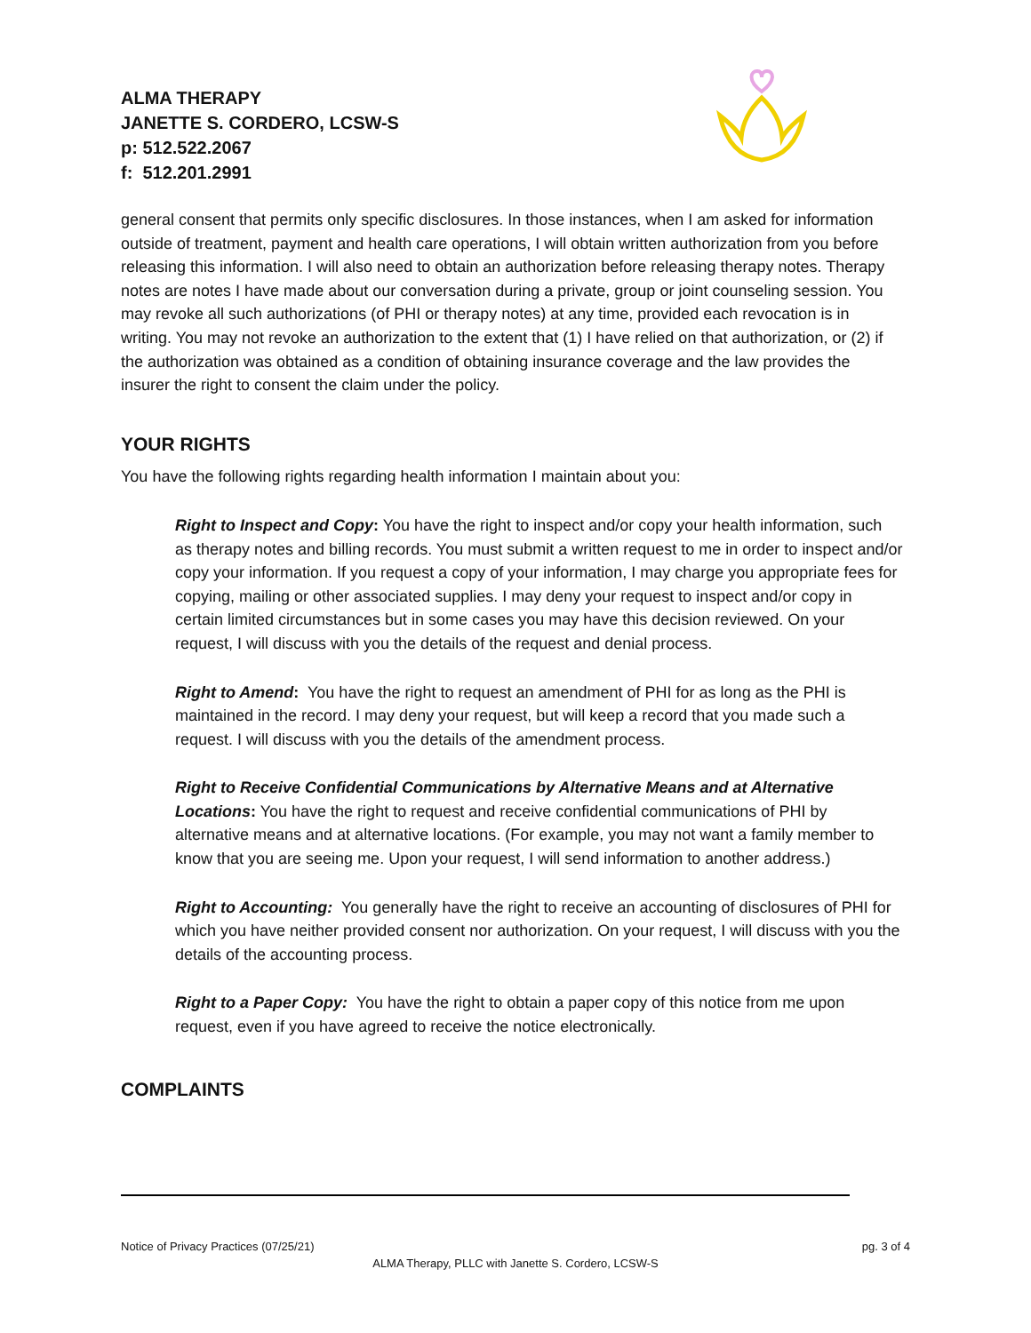ALMA THERAPY
JANETTE S. CORDERO, LCSW-S
p: 512.522.2067
f: 512.201.2991
general consent that permits only specific disclosures. In those instances, when I am asked for information outside of treatment, payment and health care operations, I will obtain written authorization from you before releasing this information. I will also need to obtain an authorization before releasing therapy notes. Therapy notes are notes I have made about our conversation during a private, group or joint counseling session. You may revoke all such authorizations (of PHI or therapy notes) at any time, provided each revocation is in writing. You may not revoke an authorization to the extent that (1) I have relied on that authorization, or (2) if the authorization was obtained as a condition of obtaining insurance coverage and the law provides the insurer the right to consent the claim under the policy.
YOUR RIGHTS
You have the following rights regarding health information I maintain about you:
Right to Inspect and Copy: You have the right to inspect and/or copy your health information, such as therapy notes and billing records. You must submit a written request to me in order to inspect and/or copy your information. If you request a copy of your information, I may charge you appropriate fees for copying, mailing or other associated supplies. I may deny your request to inspect and/or copy in certain limited circumstances but in some cases you may have this decision reviewed. On your request, I will discuss with you the details of the request and denial process.
Right to Amend: You have the right to request an amendment of PHI for as long as the PHI is maintained in the record. I may deny your request, but will keep a record that you made such a request. I will discuss with you the details of the amendment process.
Right to Receive Confidential Communications by Alternative Means and at Alternative Locations: You have the right to request and receive confidential communications of PHI by alternative means and at alternative locations. (For example, you may not want a family member to know that you are seeing me. Upon your request, I will send information to another address.)
Right to Accounting: You generally have the right to receive an accounting of disclosures of PHI for which you have neither provided consent nor authorization. On your request, I will discuss with you the details of the accounting process.
Right to a Paper Copy: You have the right to obtain a paper copy of this notice from me upon request, even if you have agreed to receive the notice electronically.
COMPLAINTS
Notice of Privacy Practices (07/25/21) pg. 3 of 4
ALMA Therapy, PLLC with Janette S. Cordero, LCSW-S